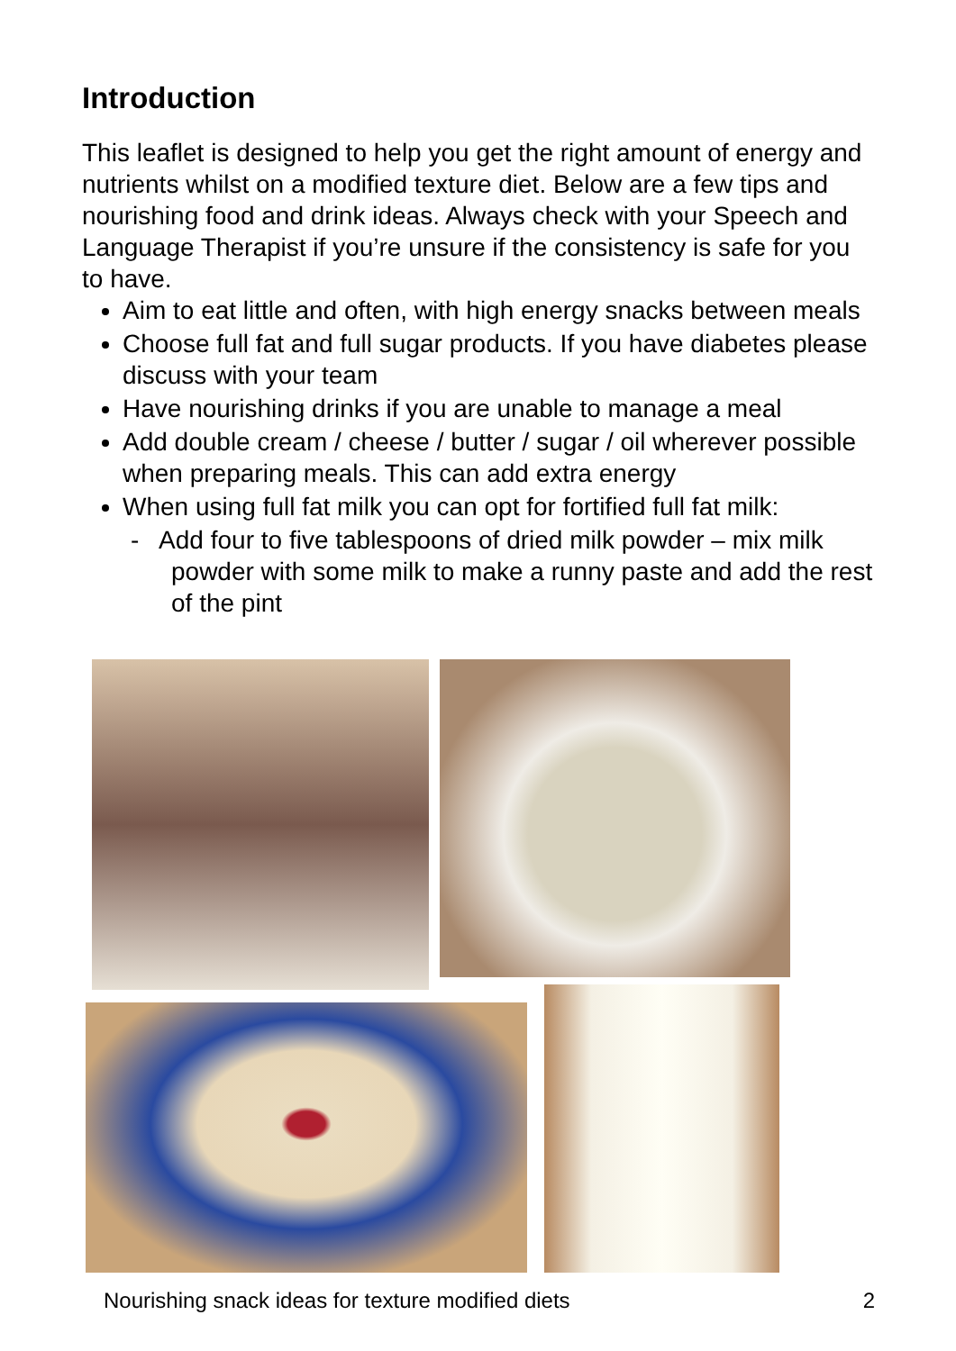Introduction
This leaflet is designed to help you get the right amount of energy and nutrients whilst on a modified texture diet. Below are a few tips and nourishing food and drink ideas. Always check with your Speech and Language Therapist if you’re unsure if the consistency is safe for you to have.
Aim to eat little and often, with high energy snacks between meals
Choose full fat and full sugar products. If you have diabetes please discuss with your team
Have nourishing drinks if you are unable to manage a meal
Add double cream / cheese / butter / sugar / oil wherever possible when preparing meals. This can add extra energy
When using full fat milk you can opt for fortified full fat milk:
- Add four to five tablespoons of dried milk powder – mix milk powder with some milk to make a runny paste and add the rest of the pint
Nourishing snack ideas for texture modified diets 2